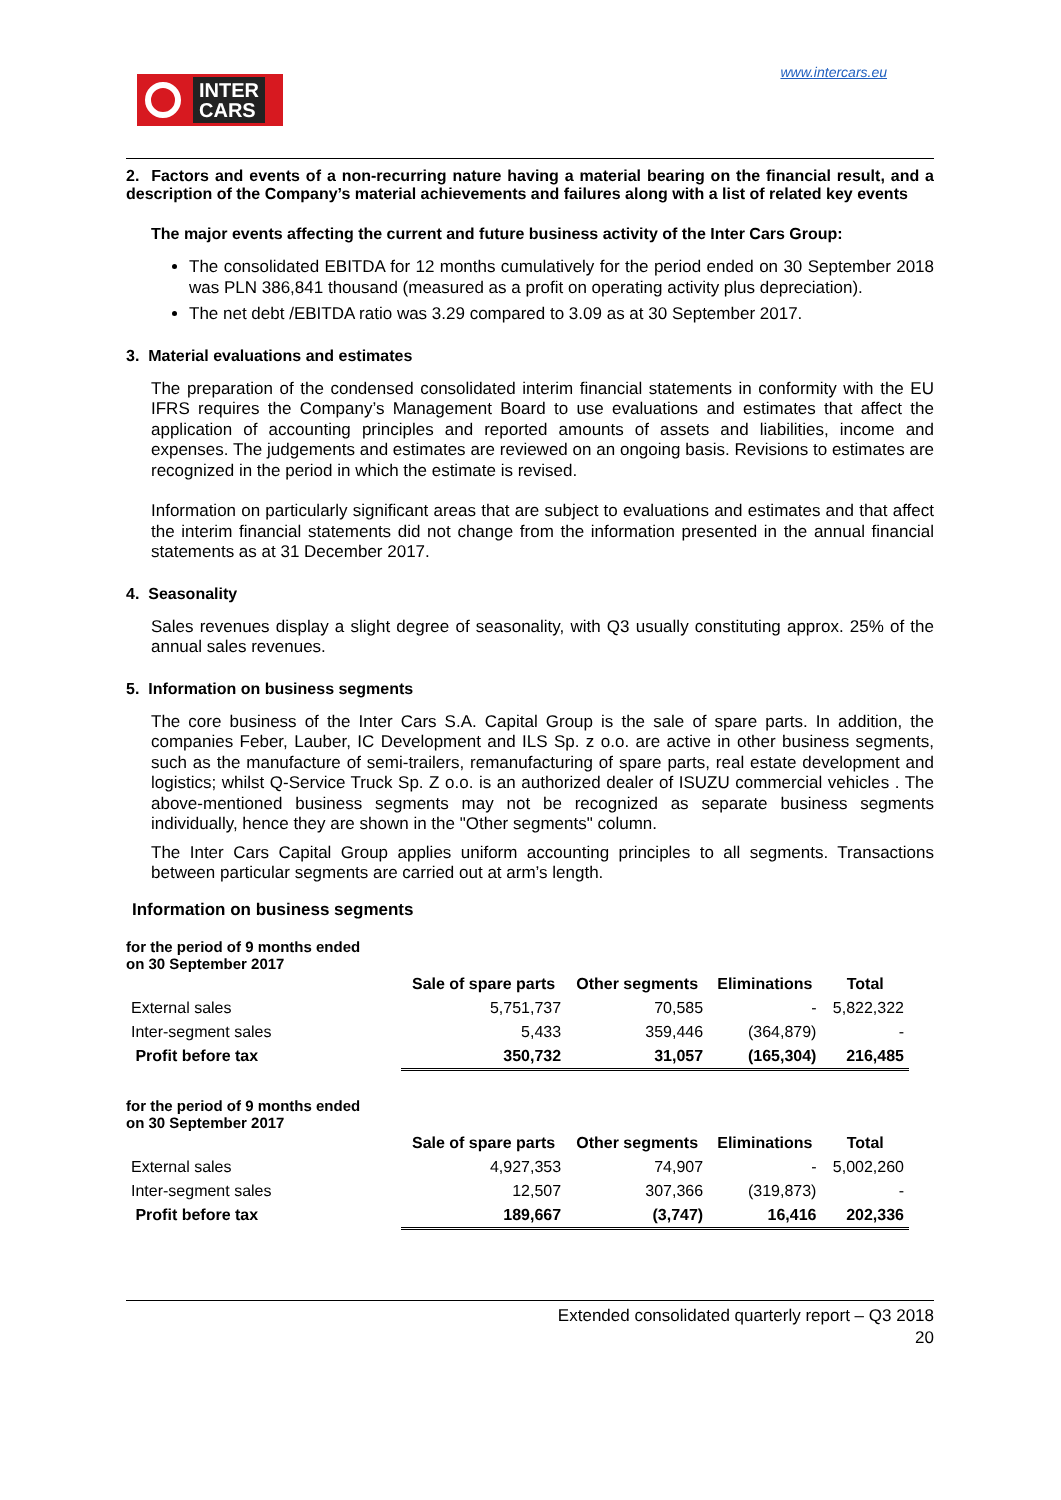INTER
CARS
www.intercars.eu
2. Factors and events of a non-recurring nature having a material bearing on the financial result, and a description of the Company’s material achievements and failures along with a list of related key events
The major events affecting the current and future business activity of the Inter Cars Group:
The consolidated EBITDA for 12 months cumulatively for the period ended on 30 September 2018 was PLN 386,841 thousand (measured as a profit on operating activity plus depreciation).
The net debt /EBITDA ratio was 3.29 compared to 3.09 as at 30 September 2017.
3. Material evaluations and estimates
The preparation of the condensed consolidated interim financial statements in conformity with the EU IFRS requires the Company’s Management Board to use evaluations and estimates that affect the application of accounting principles and reported amounts of assets and liabilities, income and expenses. The judgements and estimates are reviewed on an ongoing basis. Revisions to estimates are recognized in the period in which the estimate is revised.
Information on particularly significant areas that are subject to evaluations and estimates and that affect the interim financial statements did not change from the information presented in the annual financial statements as at 31 December 2017.
4. Seasonality
Sales revenues display a slight degree of seasonality, with Q3 usually constituting approx. 25% of the annual sales revenues.
5. Information on business segments
The core business of the Inter Cars S.A. Capital Group is the sale of spare parts. In addition, the companies Feber, Lauber, IC Development and ILS Sp. z o.o. are active in other business segments, such as the manufacture of semi-trailers, remanufacturing of spare parts, real estate development and logistics; whilst Q-Service Truck Sp. Z o.o. is an authorized dealer of ISUZU commercial vehicles . The above-mentioned business segments may not be recognized as separate business segments individually, hence they are shown in the "Other segments" column.
The Inter Cars Capital Group applies uniform accounting principles to all segments. Transactions between particular segments are carried out at arm’s length.
Information on business segments
for the period of 9 months ended
on 30 September 2017
| | Sale of spare parts | Other segments | Eliminations | Total |
| External sales | 5,751,737 | 70,585 | - | 5,822,322 |
| Inter-segment sales | 5,433 | 359,446 | (364,879) | - |
| Profit before tax | 350,732 | 31,057 | (165,304) | 216,485 |
for the period of 9 months ended
on 30 September 2017
| | Sale of spare parts | Other segments | Eliminations | Total |
| External sales | 4,927,353 | 74,907 | - | 5,002,260 |
| Inter-segment sales | 12,507 | 307,366 | (319,873) | - |
| Profit before tax | 189,667 | (3,747) | 16,416 | 202,336 |
Extended consolidated quarterly report – Q3 2018
20